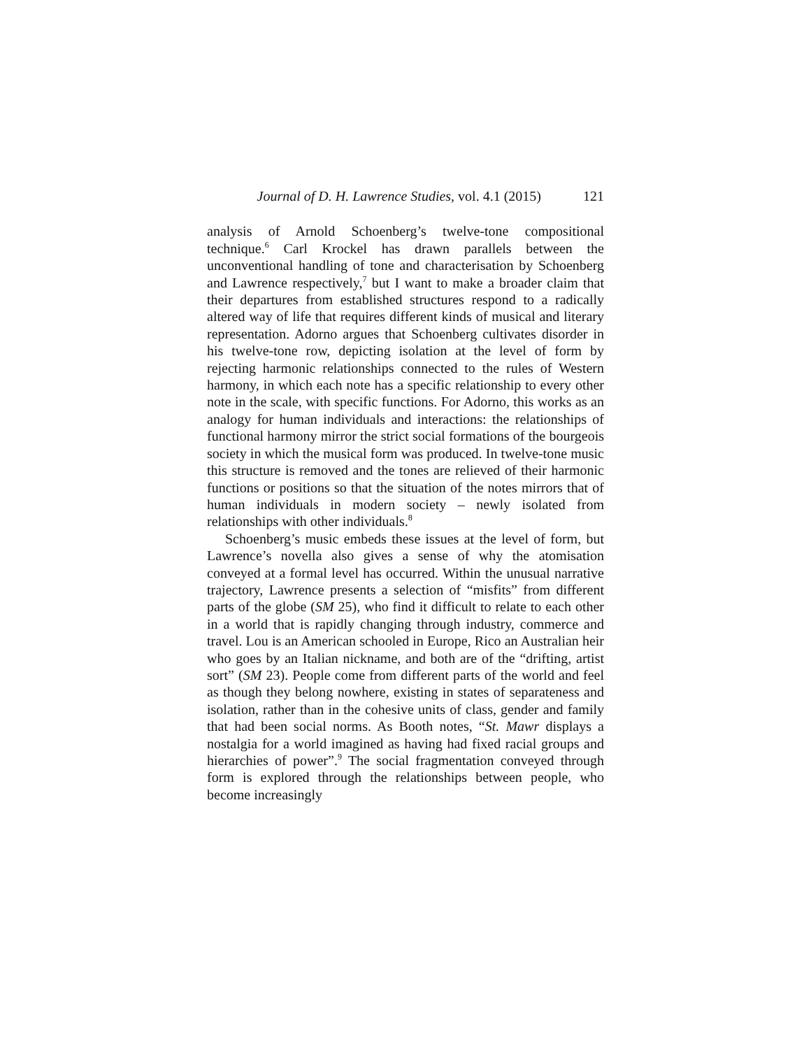Journal of D. H. Lawrence Studies, vol. 4.1 (2015) 121
analysis of Arnold Schoenberg’s twelve-tone compositional technique.<sup>6</sup> Carl Krockel has drawn parallels between the unconventional handling of tone and characterisation by Schoenberg and Lawrence respectively,<sup>7</sup> but I want to make a broader claim that their departures from established structures respond to a radically altered way of life that requires different kinds of musical and literary representation. Adorno argues that Schoenberg cultivates disorder in his twelve-tone row, depicting isolation at the level of form by rejecting harmonic relationships connected to the rules of Western harmony, in which each note has a specific relationship to every other note in the scale, with specific functions. For Adorno, this works as an analogy for human individuals and interactions: the relationships of functional harmony mirror the strict social formations of the bourgeois society in which the musical form was produced. In twelve-tone music this structure is removed and the tones are relieved of their harmonic functions or positions so that the situation of the notes mirrors that of human individuals in modern society – newly isolated from relationships with other individuals.<sup>8</sup>
Schoenberg’s music embeds these issues at the level of form, but Lawrence’s novella also gives a sense of why the atomisation conveyed at a formal level has occurred. Within the unusual narrative trajectory, Lawrence presents a selection of “misfits” from different parts of the globe (SM 25), who find it difficult to relate to each other in a world that is rapidly changing through industry, commerce and travel. Lou is an American schooled in Europe, Rico an Australian heir who goes by an Italian nickname, and both are of the “drifting, artist sort” (SM 23). People come from different parts of the world and feel as though they belong nowhere, existing in states of separateness and isolation, rather than in the cohesive units of class, gender and family that had been social norms. As Booth notes, “St. Mawr displays a nostalgia for a world imagined as having had fixed racial groups and hierarchies of power”.<sup>9</sup> The social fragmentation conveyed through form is explored through the relationships between people, who become increasingly